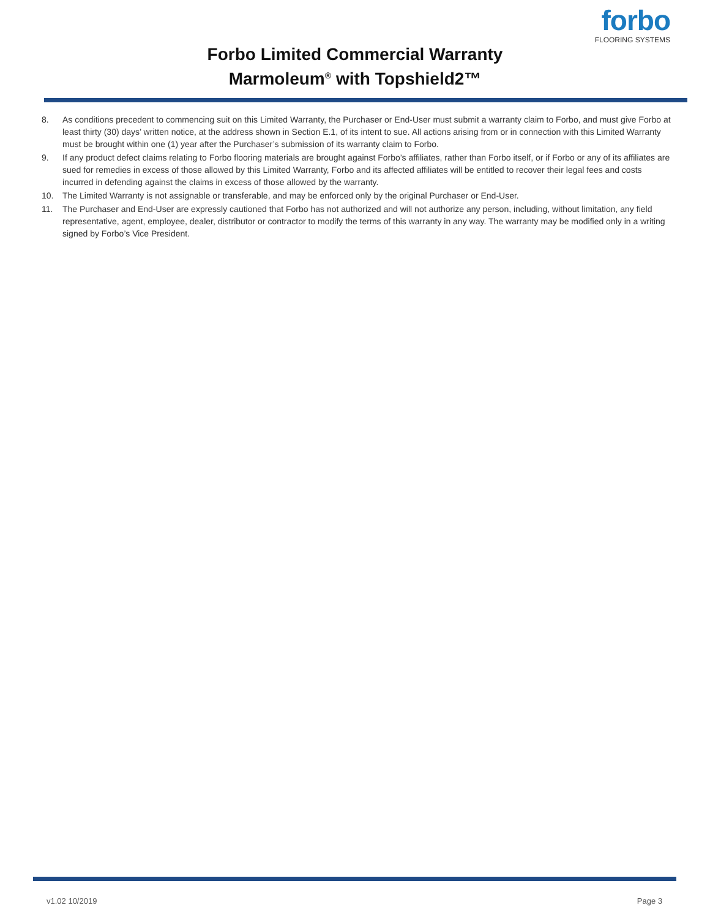forbo
FLOORING SYSTEMS
Forbo Limited Commercial Warranty
Marmoleum<sup>®</sup> with Topshield2™
8. As conditions precedent to commencing suit on this Limited Warranty, the Purchaser or End-User must submit a warranty claim to Forbo, and must give Forbo at least thirty (30) days’ written notice, at the address shown in Section E.1, of its intent to sue. All actions arising from or in connection with this Limited Warranty must be brought within one (1) year after the Purchaser’s submission of its warranty claim to Forbo.
9. If any product defect claims relating to Forbo flooring materials are brought against Forbo’s affiliates, rather than Forbo itself, or if Forbo or any of its affiliates are sued for remedies in excess of those allowed by this Limited Warranty, Forbo and its affected affiliates will be entitled to recover their legal fees and costs incurred in defending against the claims in excess of those allowed by the warranty.
10. The Limited Warranty is not assignable or transferable, and may be enforced only by the original Purchaser or End-User.
11. The Purchaser and End-User are expressly cautioned that Forbo has not authorized and will not authorize any person, including, without limitation, any field representative, agent, employee, dealer, distributor or contractor to modify the terms of this warranty in any way. The warranty may be modified only in a writing signed by Forbo’s Vice President.
v1.02 10/2019 Page 3